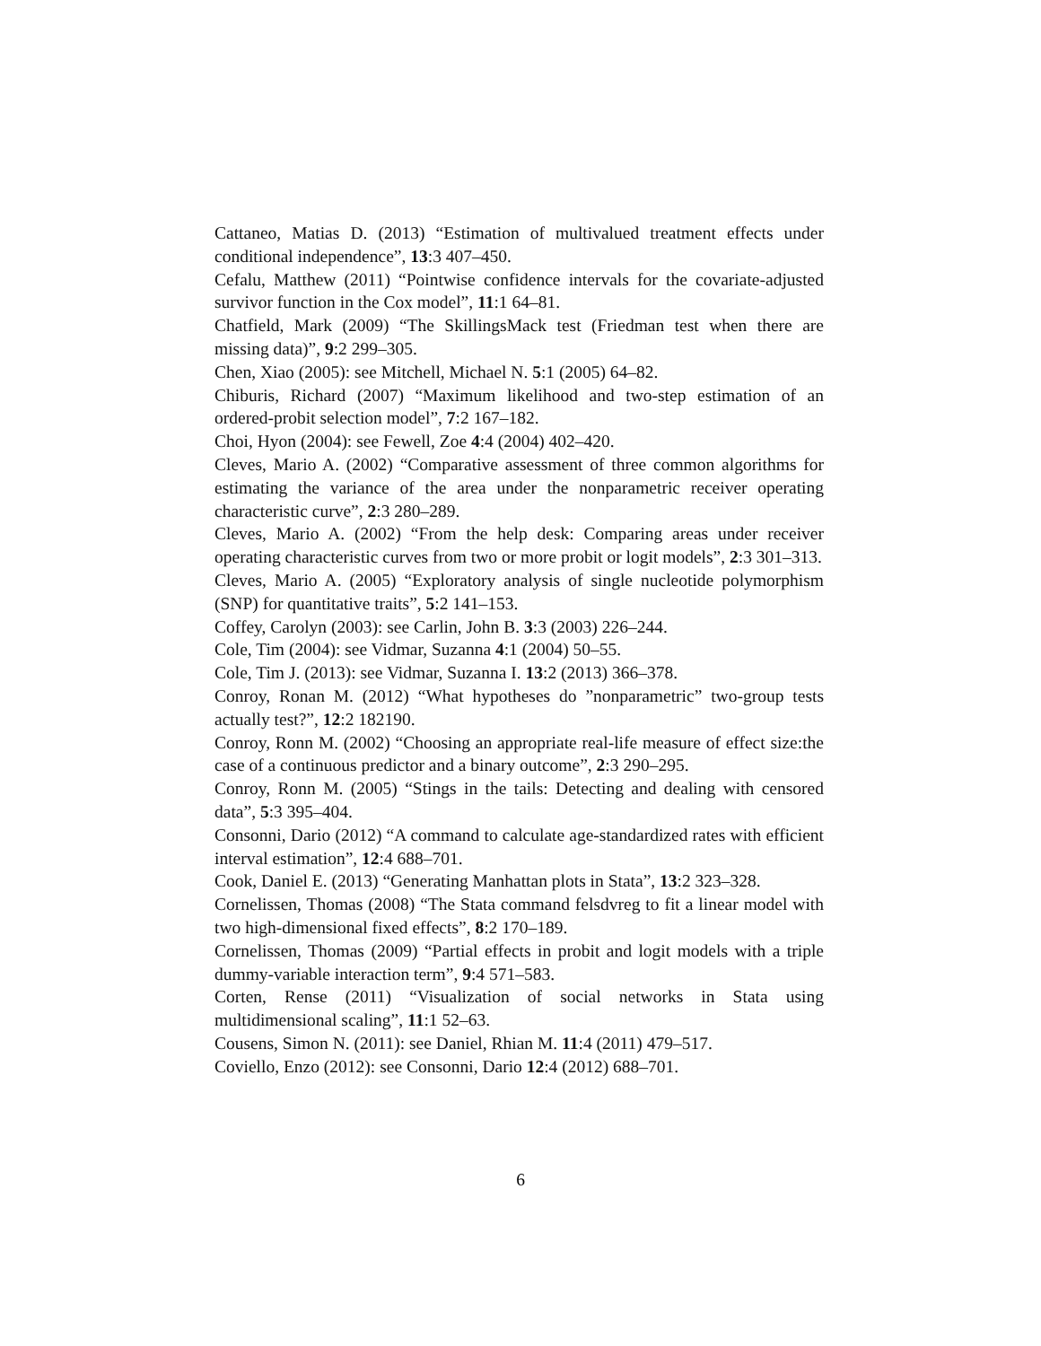Cattaneo, Matias D. (2013) “Estimation of multivalued treatment effects under conditional independence”, 13:3 407–450.
Cefalu, Matthew (2011) “Pointwise confidence intervals for the covariate-adjusted survivor function in the Cox model”, 11:1 64–81.
Chatfield, Mark (2009) “The SkillingsMack test (Friedman test when there are missing data)”, 9:2 299–305.
Chen, Xiao (2005): see Mitchell, Michael N. 5:1 (2005) 64–82.
Chiburis, Richard (2007) “Maximum likelihood and two-step estimation of an ordered-probit selection model”, 7:2 167–182.
Choi, Hyon (2004): see Fewell, Zoe 4:4 (2004) 402–420.
Cleves, Mario A. (2002) “Comparative assessment of three common algorithms for estimating the variance of the area under the nonparametric receiver operating characteristic curve”, 2:3 280–289.
Cleves, Mario A. (2002) “From the help desk: Comparing areas under receiver operating characteristic curves from two or more probit or logit models”, 2:3 301–313.
Cleves, Mario A. (2005) “Exploratory analysis of single nucleotide polymorphism (SNP) for quantitative traits”, 5:2 141–153.
Coffey, Carolyn (2003): see Carlin, John B. 3:3 (2003) 226–244.
Cole, Tim (2004): see Vidmar, Suzanna 4:1 (2004) 50–55.
Cole, Tim J. (2013): see Vidmar, Suzanna I. 13:2 (2013) 366–378.
Conroy, Ronan M. (2012) “What hypotheses do ”nonparametric” two-group tests actually test?”, 12:2 182190.
Conroy, Ronn M. (2002) “Choosing an appropriate real-life measure of effect size:the case of a continuous predictor and a binary outcome”, 2:3 290–295.
Conroy, Ronn M. (2005) “Stings in the tails: Detecting and dealing with censored data”, 5:3 395–404.
Consonni, Dario (2012) “A command to calculate age-standardized rates with efficient interval estimation”, 12:4 688–701.
Cook, Daniel E. (2013) “Generating Manhattan plots in Stata”, 13:2 323–328.
Cornelissen, Thomas (2008) “The Stata command felsdvreg to fit a linear model with two high-dimensional fixed effects”, 8:2 170–189.
Cornelissen, Thomas (2009) “Partial effects in probit and logit models with a triple dummy-variable interaction term”, 9:4 571–583.
Corten, Rense (2011) “Visualization of social networks in Stata using multidimensional scaling”, 11:1 52–63.
Cousens, Simon N. (2011): see Daniel, Rhian M. 11:4 (2011) 479–517.
Coviello, Enzo (2012): see Consonni, Dario 12:4 (2012) 688–701.
6